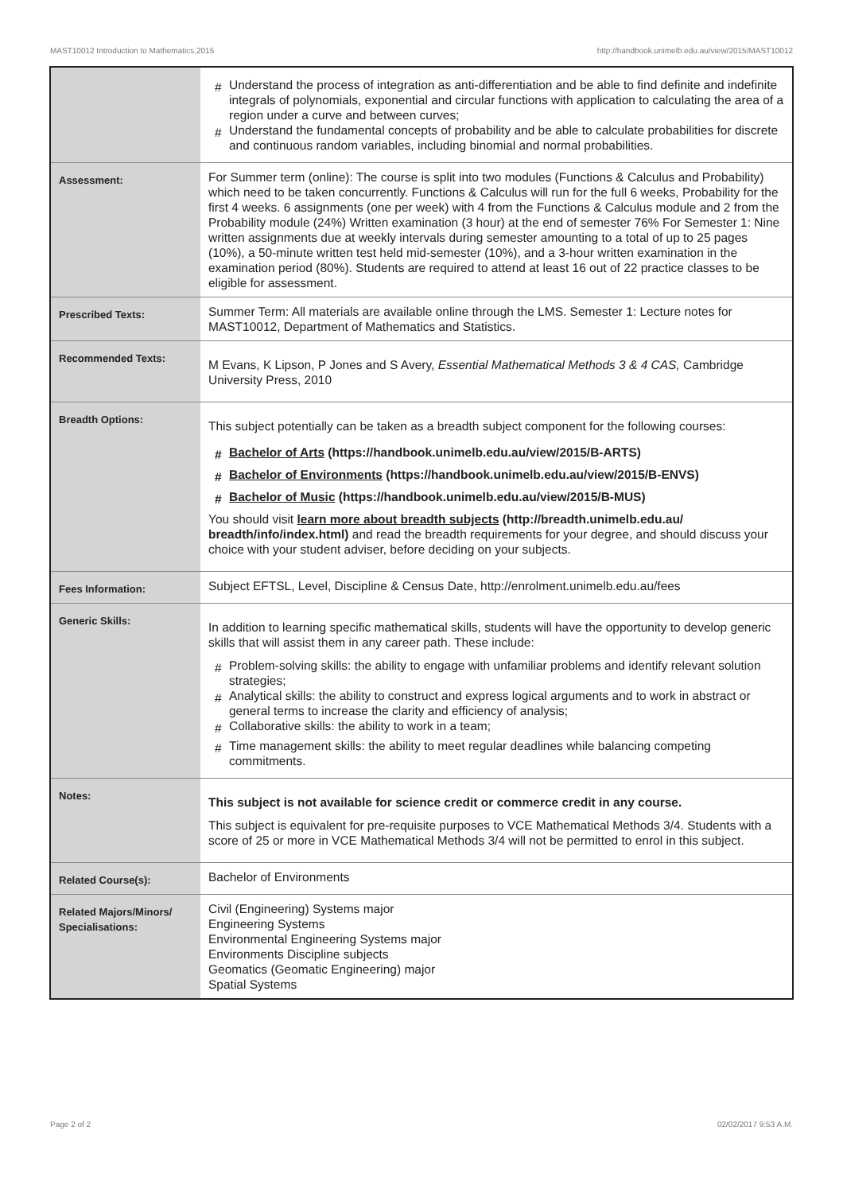MAST10012 Introduction to Mathematics,2015 http://handbook.unimelb.edu.au/view/2015/MAST10012
| | Understand the process of integration as anti-differentiation and be able to find definite and indefinite integrals of polynomials, exponential and circular functions with application to calculating the area of a region under a curve and between curves; Understand the fundamental concepts of probability and be able to calculate probabilities for discrete and continuous random variables, including binomial and normal probabilities. |
| Assessment: | For Summer term (online): The course is split into two modules (Functions & Calculus and Probability) which need to be taken concurrently. Functions & Calculus will run for the full 6 weeks, Probability for the first 4 weeks. 6 assignments (one per week) with 4 from the Functions & Calculus module and 2 from the Probability module (24%) Written examination (3 hour) at the end of semester 76% For Semester 1: Nine written assignments due at weekly intervals during semester amounting to a total of up to 25 pages (10%), a 50-minute written test held mid-semester (10%), and a 3-hour written examination in the examination period (80%). Students are required to attend at least 16 out of 22 practice classes to be eligible for assessment. |
| Prescribed Texts: | Summer Term: All materials are available online through the LMS. Semester 1: Lecture notes for MAST10012, Department of Mathematics and Statistics. |
| Recommended Texts: | M Evans, K Lipson, P Jones and S Avery, Essential Mathematical Methods 3 & 4 CAS, Cambridge University Press, 2010 |
| Breadth Options: | This subject potentially can be taken as a breadth subject component for the following courses: Bachelor of Arts (https://handbook.unimelb.edu.au/view/2015/B-ARTS) Bachelor of Environments (https://handbook.unimelb.edu.au/view/2015/B-ENVS) Bachelor of Music (https://handbook.unimelb.edu.au/view/2015/B-MUS) You should visit learn more about breadth subjects (http://breadth.unimelb.edu.au/ breadth/info/index.html) and read the breadth requirements for your degree, and should discuss your choice with your student adviser, before deciding on your subjects. |
| Fees Information: | Subject EFTSL, Level, Discipline & Census Date, http://enrolment.unimelb.edu.au/fees |
| Generic Skills: | In addition to learning specific mathematical skills, students will have the opportunity to develop generic skills that will assist them in any career path. These include: Problem-solving skills: the ability to engage with unfamiliar problems and identify relevant solution strategies; Analytical skills: the ability to construct and express logical arguments and to work in abstract or general terms to increase the clarity and efficiency of analysis; Collaborative skills: the ability to work in a team; Time management skills: the ability to meet regular deadlines while balancing competing commitments. |
| Notes: | This subject is not available for science credit or commerce credit in any course. This subject is equivalent for pre-requisite purposes to VCE Mathematical Methods 3/4. Students with a score of 25 or more in VCE Mathematical Methods 3/4 will not be permitted to enrol in this subject. |
| Related Course(s): | Bachelor of Environments |
| Related Majors/Minors/ Specialisations: | Civil (Engineering) Systems major Engineering Systems Environmental Engineering Systems major Environments Discipline subjects Geomatics (Geomatic Engineering) major Spatial Systems |
Page 2 of 2 02/02/2017 9:53 A.M.